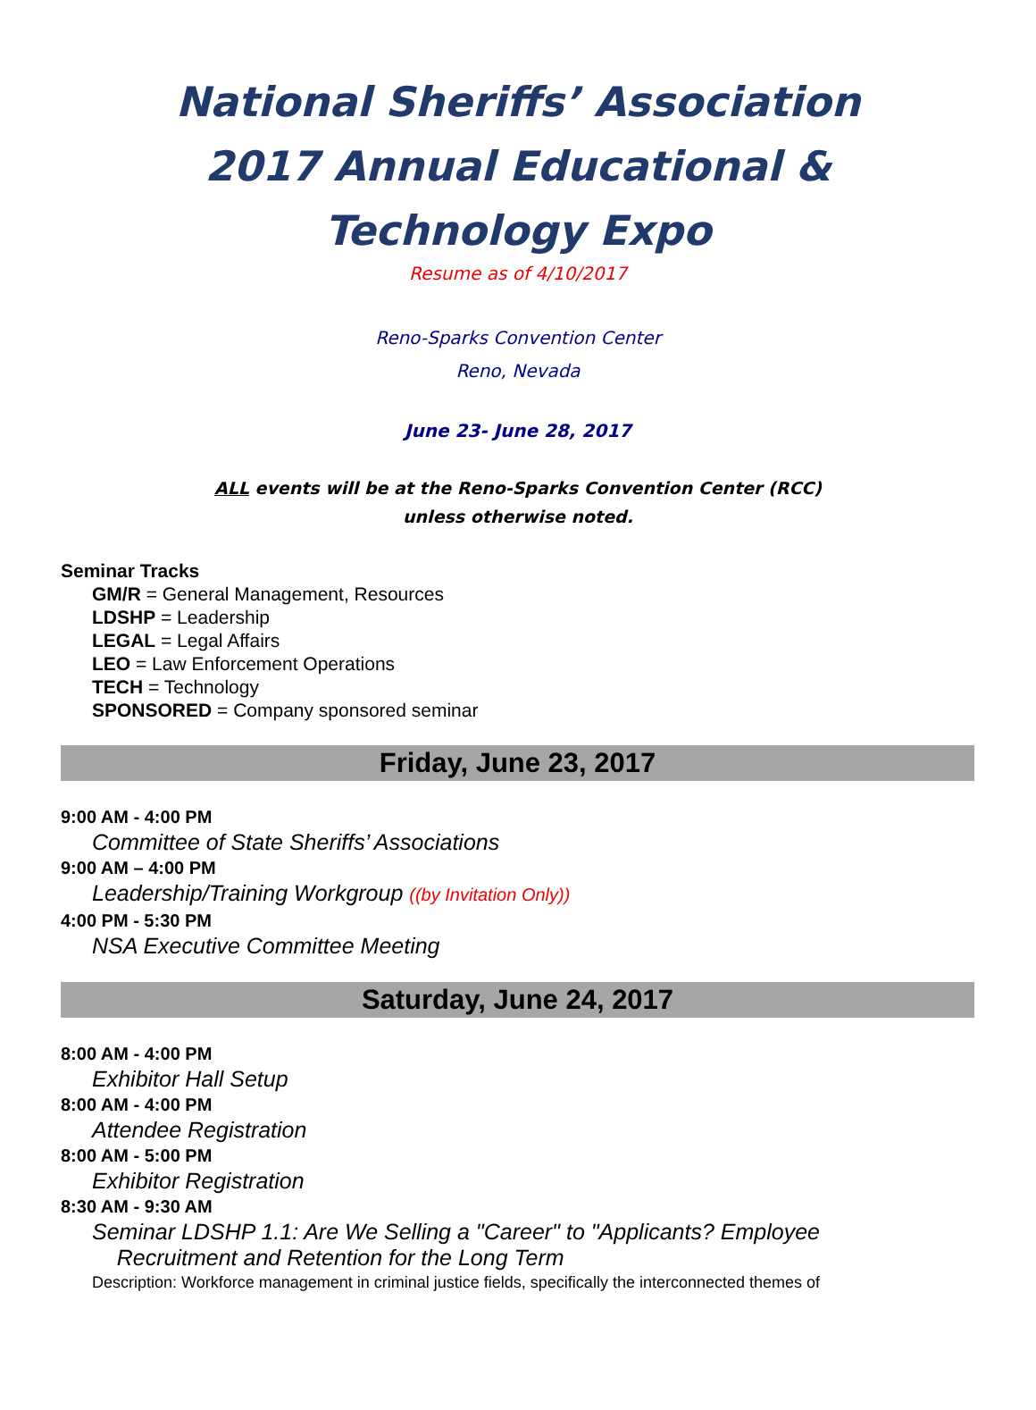National Sheriffs’ Association
2017 Annual Educational &
Technology Expo
Resume as of 4/10/2017
Reno-Sparks Convention Center
Reno, Nevada
June 23- June 28, 2017
ALL events will be at the Reno-Sparks Convention Center (RCC)
unless otherwise noted.
Seminar Tracks
GM/R = General Management, Resources
LDSHP = Leadership
LEGAL = Legal Affairs
LEO = Law Enforcement Operations
TECH = Technology
SPONSORED = Company sponsored seminar
Friday, June 23, 2017
9:00 AM - 4:00 PM
Committee of State Sheriffs’ Associations
9:00 AM – 4:00 PM
Leadership/Training Workgroup ((by Invitation Only))
4:00 PM - 5:30 PM
NSA Executive Committee Meeting
Saturday, June 24, 2017
8:00 AM - 4:00 PM
Exhibitor Hall Setup
8:00 AM - 4:00 PM
Attendee Registration
8:00 AM - 5:00 PM
Exhibitor Registration
8:30 AM - 9:30 AM
Seminar LDSHP 1.1: Are We Selling a "Career" to "Applicants? Employee
Recruitment and Retention for the Long Term
Description: Workforce management in criminal justice fields, specifically the interconnected themes of